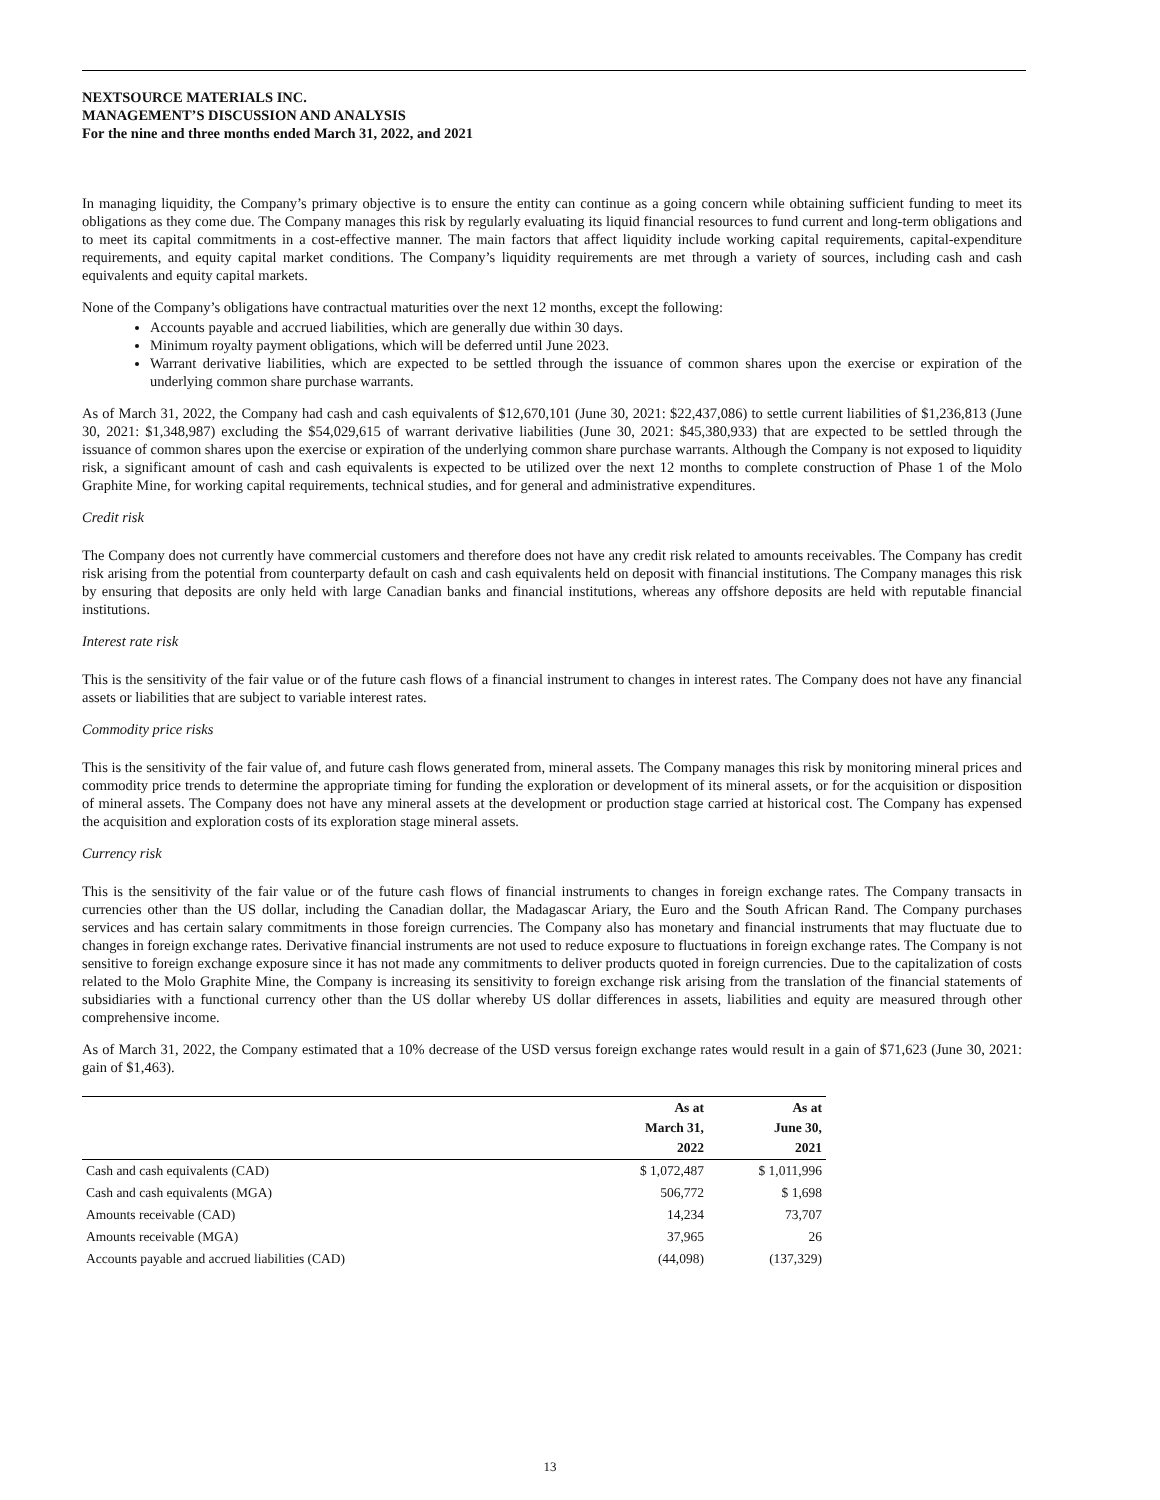NEXTSOURCE MATERIALS INC.
MANAGEMENT’S DISCUSSION AND ANALYSIS
For the nine and three months ended March 31, 2022, and 2021
In managing liquidity, the Company’s primary objective is to ensure the entity can continue as a going concern while obtaining sufficient funding to meet its obligations as they come due. The Company manages this risk by regularly evaluating its liquid financial resources to fund current and long-term obligations and to meet its capital commitments in a cost-effective manner. The main factors that affect liquidity include working capital requirements, capital-expenditure requirements, and equity capital market conditions. The Company’s liquidity requirements are met through a variety of sources, including cash and cash equivalents and equity capital markets.
None of the Company’s obligations have contractual maturities over the next 12 months, except the following:
Accounts payable and accrued liabilities, which are generally due within 30 days.
Minimum royalty payment obligations, which will be deferred until June 2023.
Warrant derivative liabilities, which are expected to be settled through the issuance of common shares upon the exercise or expiration of the underlying common share purchase warrants.
As of March 31, 2022, the Company had cash and cash equivalents of $12,670,101 (June 30, 2021: $22,437,086) to settle current liabilities of $1,236,813 (June 30, 2021: $1,348,987) excluding the $54,029,615 of warrant derivative liabilities (June 30, 2021: $45,380,933) that are expected to be settled through the issuance of common shares upon the exercise or expiration of the underlying common share purchase warrants. Although the Company is not exposed to liquidity risk, a significant amount of cash and cash equivalents is expected to be utilized over the next 12 months to complete construction of Phase 1 of the Molo Graphite Mine, for working capital requirements, technical studies, and for general and administrative expenditures.
Credit risk
The Company does not currently have commercial customers and therefore does not have any credit risk related to amounts receivables. The Company has credit risk arising from the potential from counterparty default on cash and cash equivalents held on deposit with financial institutions. The Company manages this risk by ensuring that deposits are only held with large Canadian banks and financial institutions, whereas any offshore deposits are held with reputable financial institutions.
Interest rate risk
This is the sensitivity of the fair value or of the future cash flows of a financial instrument to changes in interest rates. The Company does not have any financial assets or liabilities that are subject to variable interest rates.
Commodity price risks
This is the sensitivity of the fair value of, and future cash flows generated from, mineral assets. The Company manages this risk by monitoring mineral prices and commodity price trends to determine the appropriate timing for funding the exploration or development of its mineral assets, or for the acquisition or disposition of mineral assets. The Company does not have any mineral assets at the development or production stage carried at historical cost. The Company has expensed the acquisition and exploration costs of its exploration stage mineral assets.
Currency risk
This is the sensitivity of the fair value or of the future cash flows of financial instruments to changes in foreign exchange rates. The Company transacts in currencies other than the US dollar, including the Canadian dollar, the Madagascar Ariary, the Euro and the South African Rand. The Company purchases services and has certain salary commitments in those foreign currencies. The Company also has monetary and financial instruments that may fluctuate due to changes in foreign exchange rates. Derivative financial instruments are not used to reduce exposure to fluctuations in foreign exchange rates. The Company is not sensitive to foreign exchange exposure since it has not made any commitments to deliver products quoted in foreign currencies. Due to the capitalization of costs related to the Molo Graphite Mine, the Company is increasing its sensitivity to foreign exchange risk arising from the translation of the financial statements of subsidiaries with a functional currency other than the US dollar whereby US dollar differences in assets, liabilities and equity are measured through other comprehensive income.
As of March 31, 2022, the Company estimated that a 10% decrease of the USD versus foreign exchange rates would result in a gain of $71,623 (June 30, 2021: gain of $1,463).
| | As at March 31, 2022 | As at June 30, 2021 |
| --- | --- | --- |
| Cash and cash equivalents (CAD) | $ 1,072,487 | $ 1,011,996 |
| Cash and cash equivalents (MGA) | 506,772 | $ 1,698 |
| Amounts receivable (CAD) | 14,234 | 73,707 |
| Amounts receivable (MGA) | 37,965 | 26 |
| Accounts payable and accrued liabilities (CAD) | (44,098) | (137,329) |
13